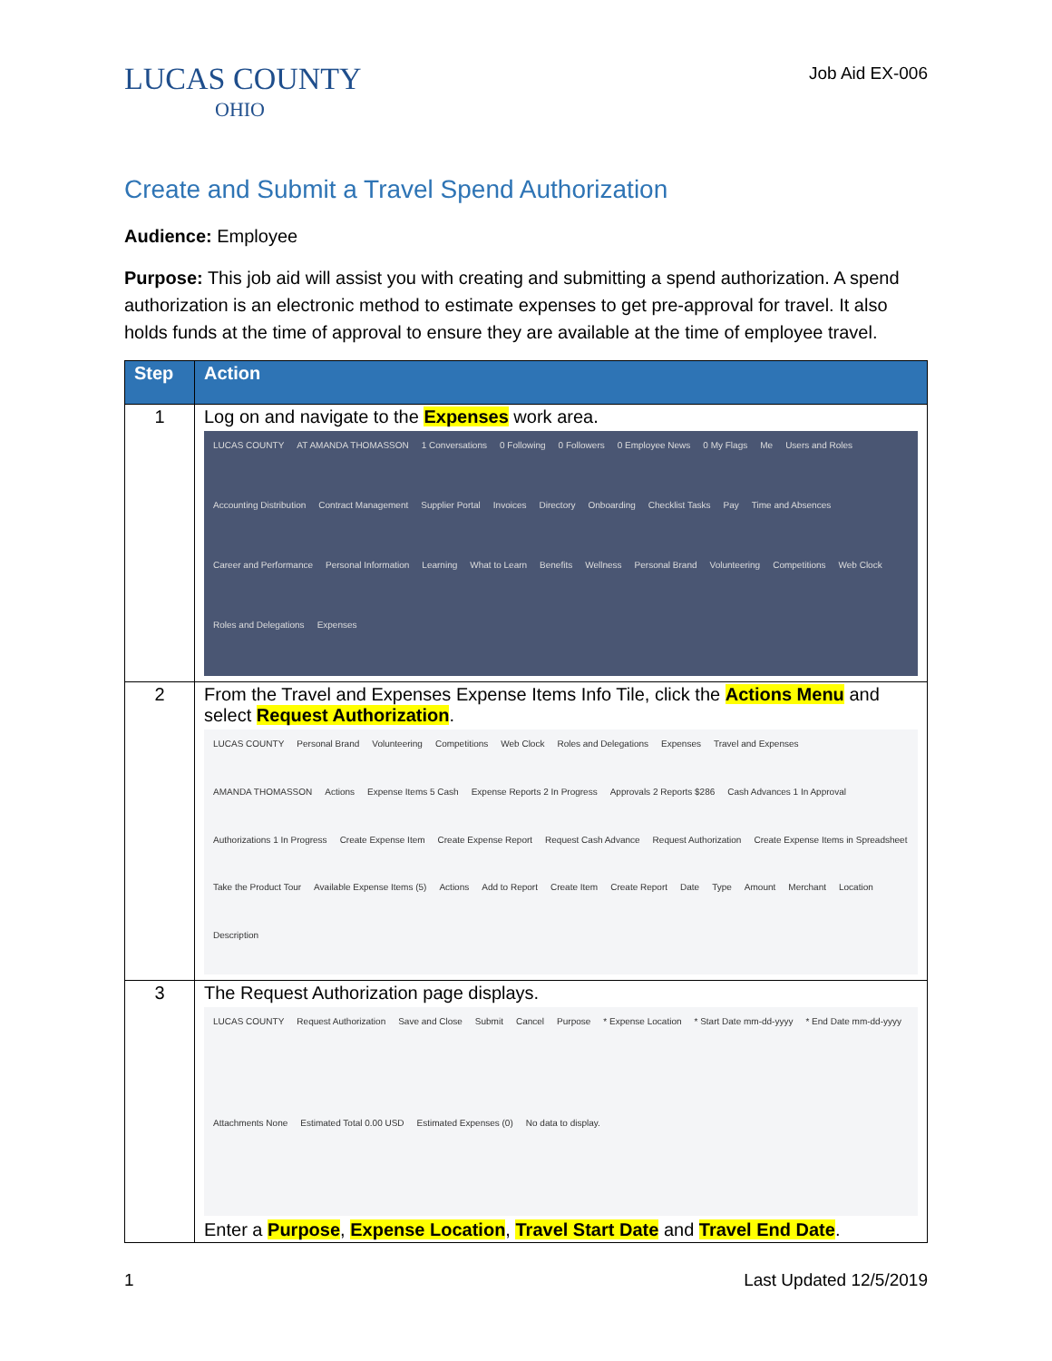LUCAS COUNTY
OHIO
Job Aid EX-006
Create and Submit a Travel Spend Authorization
Audience: Employee
Purpose: This job aid will assist you with creating and submitting a spend authorization. A spend authorization is an electronic method to estimate expenses to get pre-approval for travel. It also holds funds at the time of approval to ensure they are available at the time of employee travel.
| Step | Action |
| --- | --- |
| 1 | Log on and navigate to the Expenses work area. LUCAS COUNTY AT AMANDA THOMASSON 1 Conversations 0 Following 0 Followers 0 Employee News 0 My Flags Me Users and Roles Accounting Distribution Contract Management Supplier Portal Invoices Directory Onboarding Checklist Tasks Pay Time and Absences Career and Performance Personal Information Learning What to Learn Benefits Wellness Personal Brand Volunteering Competitions Web Clock Roles and Delegations Expenses |
| 2 | From the Travel and Expenses Expense Items Info Tile, click the Actions Menu and select Request Authorization . LUCAS COUNTY Personal Brand Volunteering Competitions Web Clock Roles and Delegations Expenses Travel and Expenses AMANDA THOMASSON Actions Expense Items 5 Cash Expense Reports 2 In Progress Approvals 2 Reports $286 Cash Advances 1 In Approval Authorizations 1 In Progress Create Expense Item Create Expense Report Request Cash Advance Request Authorization Create Expense Items in Spreadsheet Take the Product Tour Available Expense Items (5) Actions Add to Report Create Item Create Report Date Type Amount Merchant Location Description |
| 3 | The Request Authorization page displays. LUCAS COUNTY Request Authorization Save and Close Submit Cancel Purpose * Expense Location * Start Date mm-dd-yyyy * End Date mm-dd-yyyy Attachments None Estimated Total 0.00 USD Estimated Expenses (0) No data to display. Enter a Purpose , Expense Location , Travel Start Date and Travel End Date . |
1 Last Updated 12/5/2019